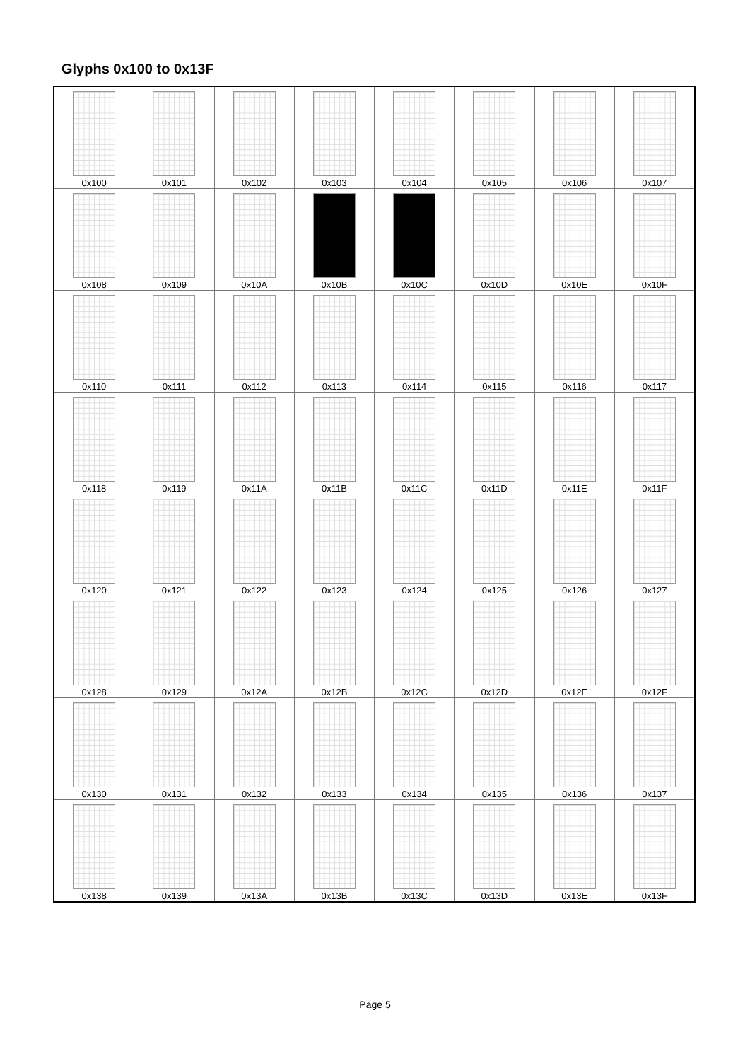Glyphs 0x100 to 0x13F
| 0x100 | 0x101 | 0x102 | 0x103 | 0x104 | 0x105 | 0x106 | 0x107 |
| 0x108 | 0x109 | 0x10A | 0x10B | 0x10C | 0x10D | 0x10E | 0x10F |
| 0x110 | 0x111 | 0x112 | 0x113 | 0x114 | 0x115 | 0x116 | 0x117 |
| 0x118 | 0x119 | 0x11A | 0x11B | 0x11C | 0x11D | 0x11E | 0x11F |
| 0x120 | 0x121 | 0x122 | 0x123 | 0x124 | 0x125 | 0x126 | 0x127 |
| 0x128 | 0x129 | 0x12A | 0x12B | 0x12C | 0x12D | 0x12E | 0x12F |
| 0x130 | 0x131 | 0x132 | 0x133 | 0x134 | 0x135 | 0x136 | 0x137 |
| 0x138 | 0x139 | 0x13A | 0x13B | 0x13C | 0x13D | 0x13E | 0x13F |
Page 5